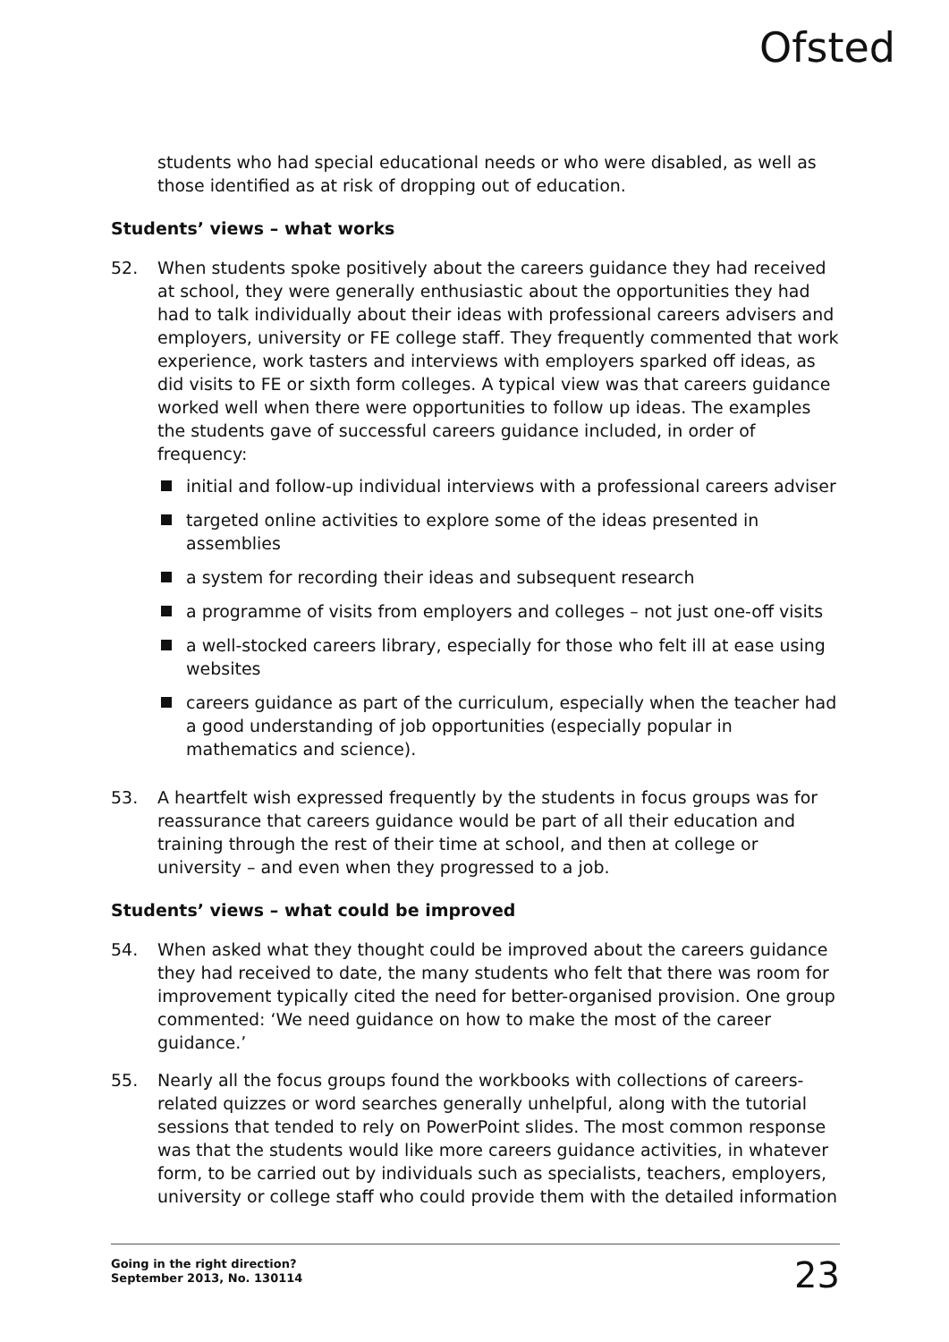Ofsted
students who had special educational needs or who were disabled, as well as those identified as at risk of dropping out of education.
Students’ views – what works
52. When students spoke positively about the careers guidance they had received at school, they were generally enthusiastic about the opportunities they had had to talk individually about their ideas with professional careers advisers and employers, university or FE college staff. They frequently commented that work experience, work tasters and interviews with employers sparked off ideas, as did visits to FE or sixth form colleges. A typical view was that careers guidance worked well when there were opportunities to follow up ideas. The examples the students gave of successful careers guidance included, in order of frequency:
initial and follow-up individual interviews with a professional careers adviser
targeted online activities to explore some of the ideas presented in assemblies
a system for recording their ideas and subsequent research
a programme of visits from employers and colleges – not just one-off visits
a well-stocked careers library, especially for those who felt ill at ease using websites
careers guidance as part of the curriculum, especially when the teacher had a good understanding of job opportunities (especially popular in mathematics and science).
53. A heartfelt wish expressed frequently by the students in focus groups was for reassurance that careers guidance would be part of all their education and training through the rest of their time at school, and then at college or university – and even when they progressed to a job.
Students’ views – what could be improved
54. When asked what they thought could be improved about the careers guidance they had received to date, the many students who felt that there was room for improvement typically cited the need for better-organised provision. One group commented: ‘We need guidance on how to make the most of the career guidance.’
55. Nearly all the focus groups found the workbooks with collections of careers-related quizzes or word searches generally unhelpful, along with the tutorial sessions that tended to rely on PowerPoint slides. The most common response was that the students would like more careers guidance activities, in whatever form, to be carried out by individuals such as specialists, teachers, employers, university or college staff who could provide them with the detailed information
Going in the right direction?
September 2013, No. 130114 23